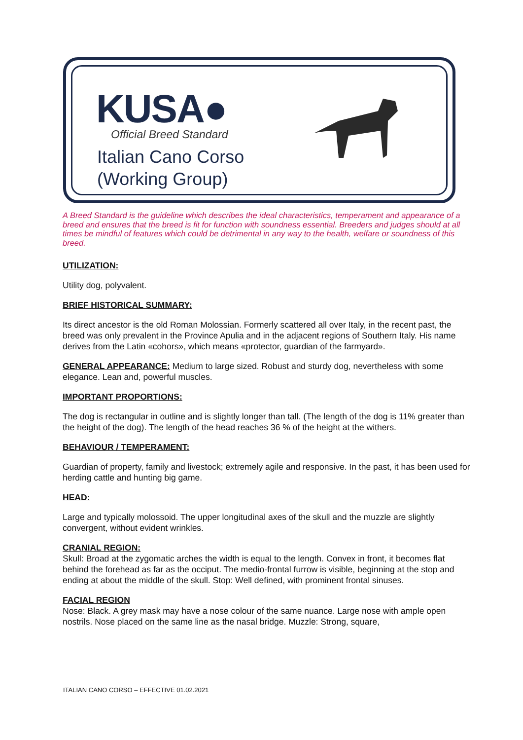KUSA●
Official Breed Standard
Italian Cano Corso
(Working Group)
A Breed Standard is the guideline which describes the ideal characteristics, temperament and appearance of a breed and ensures that the breed is fit for function with soundness essential. Breeders and judges should at all times be mindful of features which could be detrimental in any way to the health, welfare or soundness of this breed.
UTILIZATION:
Utility dog, polyvalent.
BRIEF HISTORICAL SUMMARY:
Its direct ancestor is the old Roman Molossian. Formerly scattered all over Italy, in the recent past, the breed was only prevalent in the Province Apulia and in the adjacent regions of Southern Italy. His name derives from the Latin «cohors», which means «protector, guardian of the farmyard».
GENERAL APPEARANCE: Medium to large sized. Robust and sturdy dog, nevertheless with some elegance. Lean and, powerful muscles.
IMPORTANT PROPORTIONS:
The dog is rectangular in outline and is slightly longer than tall. (The length of the dog is 11% greater than the height of the dog). The length of the head reaches 36 % of the height at the withers.
BEHAVIOUR / TEMPERAMENT:
Guardian of property, family and livestock; extremely agile and responsive. In the past, it has been used for herding cattle and hunting big game.
HEAD:
Large and typically molossoid. The upper longitudinal axes of the skull and the muzzle are slightly convergent, without evident wrinkles.
CRANIAL REGION:
Skull: Broad at the zygomatic arches the width is equal to the length. Convex in front, it becomes flat behind the forehead as far as the occiput. The medio-frontal furrow is visible, beginning at the stop and ending at about the middle of the skull. Stop: Well defined, with prominent frontal sinuses.
FACIAL REGION
Nose: Black. A grey mask may have a nose colour of the same nuance. Large nose with ample open nostrils. Nose placed on the same line as the nasal bridge. Muzzle: Strong, square,
ITALIAN CANO CORSO – EFFECTIVE 01.02.2021